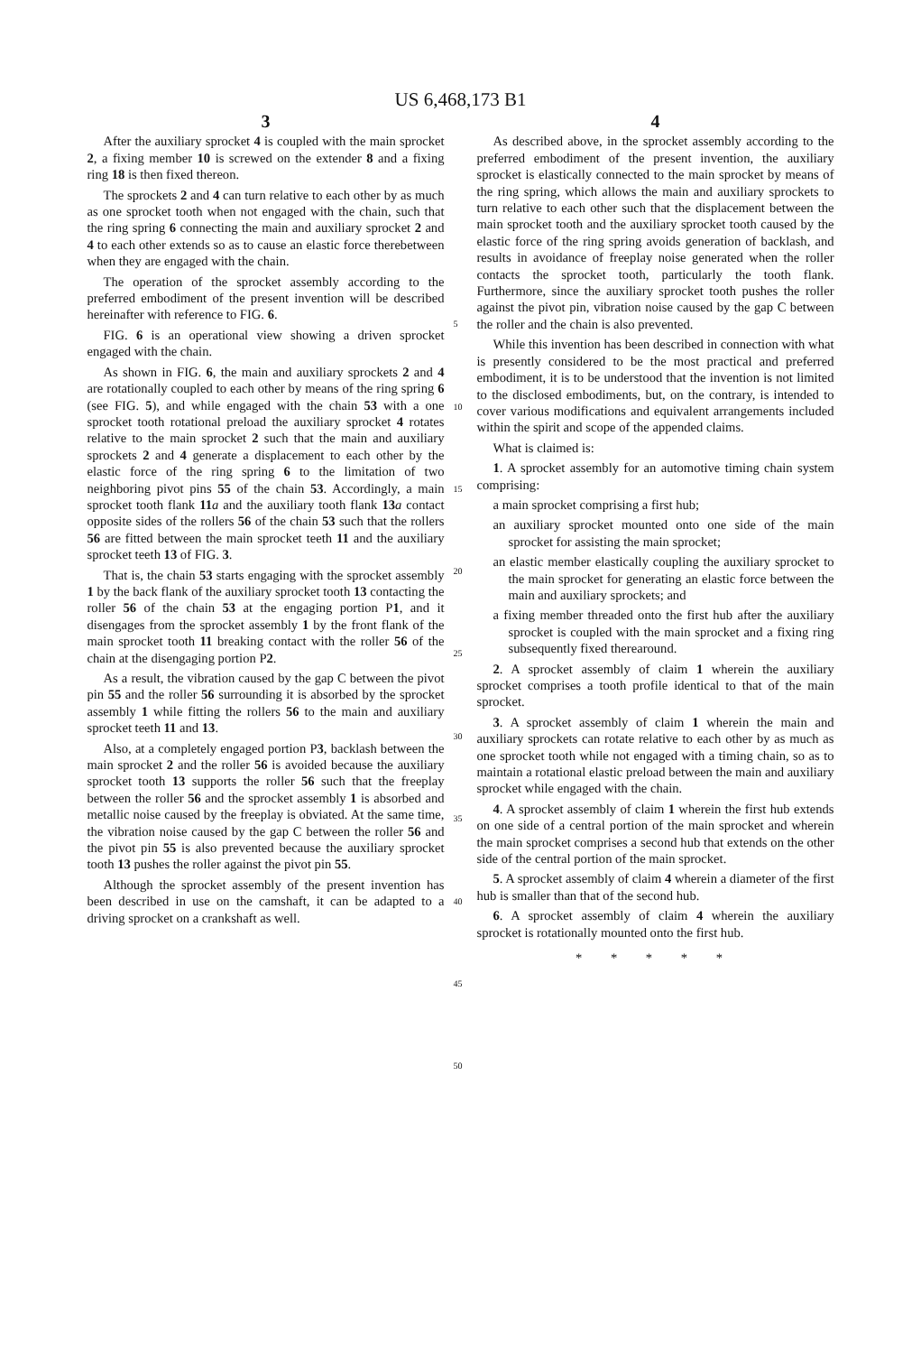US 6,468,173 B1
3
After the auxiliary sprocket 4 is coupled with the main sprocket 2, a fixing member 10 is screwed on the extender 8 and a fixing ring 18 is then fixed thereon.
The sprockets 2 and 4 can turn relative to each other by as much as one sprocket tooth when not engaged with the chain, such that the ring spring 6 connecting the main and auxiliary sprocket 2 and 4 to each other extends so as to cause an elastic force therebetween when they are engaged with the chain.
The operation of the sprocket assembly according to the preferred embodiment of the present invention will be described hereinafter with reference to FIG. 6.
FIG. 6 is an operational view showing a driven sprocket engaged with the chain.
As shown in FIG. 6, the main and auxiliary sprockets 2 and 4 are rotationally coupled to each other by means of the ring spring 6 (see FIG. 5), and while engaged with the chain 53 with a one sprocket tooth rotational preload the auxiliary sprocket 4 rotates relative to the main sprocket 2 such that the main and auxiliary sprockets 2 and 4 generate a displacement to each other by the elastic force of the ring spring 6 to the limitation of two neighboring pivot pins 55 of the chain 53. Accordingly, a main sprocket tooth flank 11 a and the auxiliary tooth flank 13 a contact opposite sides of the rollers 56 of the chain 53 such that the rollers 56 are fitted between the main sprocket teeth 11 and the auxiliary sprocket teeth 13 of FIG. 3.
That is, the chain 53 starts engaging with the sprocket assembly 1 by the back flank of the auxiliary sprocket tooth 13 contacting the roller 56 of the chain 53 at the engaging portion P1, and it disengages from the sprocket assembly 1 by the front flank of the main sprocket tooth 11 breaking contact with the roller 56 of the chain at the disengaging portion P2.
As a result, the vibration caused by the gap C between the pivot pin 55 and the roller 56 surrounding it is absorbed by the sprocket assembly 1 while fitting the rollers 56 to the main and auxiliary sprocket teeth 11 and 13.
Also, at a completely engaged portion P3, backlash between the main sprocket 2 and the roller 56 is avoided because the auxiliary sprocket tooth 13 supports the roller 56 such that the freeplay between the roller 56 and the sprocket assembly 1 is absorbed and metallic noise caused by the freeplay is obviated. At the same time, the vibration noise caused by the gap C between the roller 56 and the pivot pin 55 is also prevented because the auxiliary sprocket tooth 13 pushes the roller against the pivot pin 55.
Although the sprocket assembly of the present invention has been described in use on the camshaft, it can be adapted to a driving sprocket on a crankshaft as well.
5
10
15
20
25
30
35
40
45
50
4
As described above, in the sprocket assembly according to the preferred embodiment of the present invention, the auxiliary sprocket is elastically connected to the main sprocket by means of the ring spring, which allows the main and auxiliary sprockets to turn relative to each other such that the displacement between the main sprocket tooth and the auxiliary sprocket tooth caused by the elastic force of the ring spring avoids generation of backlash, and results in avoidance of freeplay noise generated when the roller contacts the sprocket tooth, particularly the tooth flank. Furthermore, since the auxiliary sprocket tooth pushes the roller against the pivot pin, vibration noise caused by the gap C between the roller and the chain is also prevented.
While this invention has been described in connection with what is presently considered to be the most practical and preferred embodiment, it is to be understood that the invention is not limited to the disclosed embodiments, but, on the contrary, is intended to cover various modifications and equivalent arrangements included within the spirit and scope of the appended claims.
What is claimed is:
1. A sprocket assembly for an automotive timing chain system comprising:
a main sprocket comprising a first hub;
an auxiliary sprocket mounted onto one side of the main sprocket for assisting the main sprocket;
an elastic member elastically coupling the auxiliary sprocket to the main sprocket for generating an elastic force between the main and auxiliary sprockets; and
a fixing member threaded onto the first hub after the auxiliary sprocket is coupled with the main sprocket and a fixing ring subsequently fixed therearound.
2. A sprocket assembly of claim 1 wherein the auxiliary sprocket comprises a tooth profile identical to that of the main sprocket.
3. A sprocket assembly of claim 1 wherein the main and auxiliary sprockets can rotate relative to each other by as much as one sprocket tooth while not engaged with a timing chain, so as to maintain a rotational elastic preload between the main and auxiliary sprocket while engaged with the chain.
4. A sprocket assembly of claim 1 wherein the first hub extends on one side of a central portion of the main sprocket and wherein the main sprocket comprises a second hub that extends on the other side of the central portion of the main sprocket.
5. A sprocket assembly of claim 4 wherein a diameter of the first hub is smaller than that of the second hub.
6. A sprocket assembly of claim 4 wherein the auxiliary sprocket is rotationally mounted onto the first hub.
* * * * *